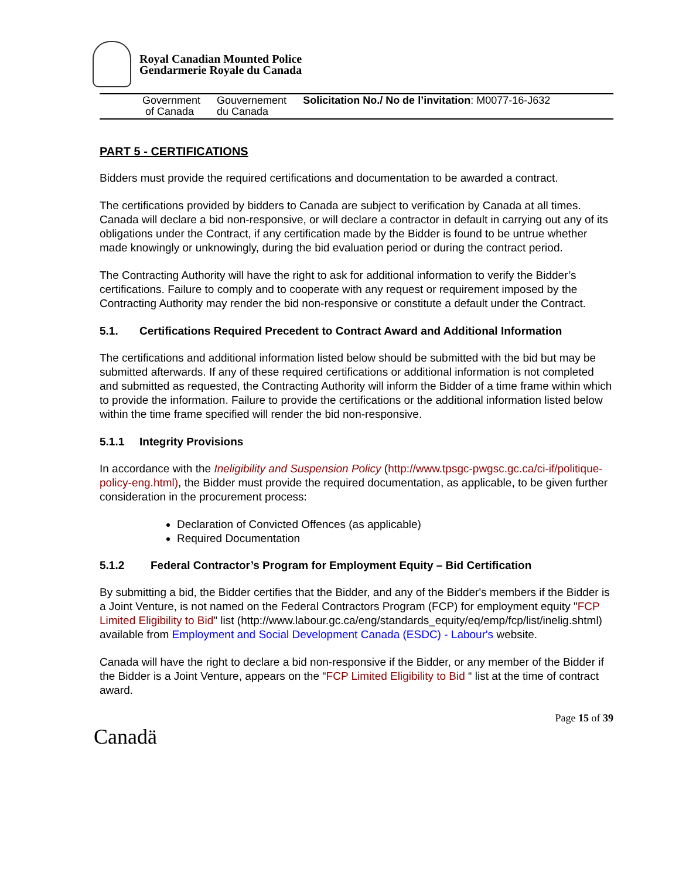Royal Canadian Mounted Police
Gendarmerie Royale du Canada
Government
of Canada
Gouvernement
du Canada
Solicitation No./ No de l’invitation: M0077-16-J632
PART 5 - CERTIFICATIONS
Bidders must provide the required certifications and documentation to be awarded a contract.
The certifications provided by bidders to Canada are subject to verification by Canada at all times. Canada will declare a bid non-responsive, or will declare a contractor in default in carrying out any of its obligations under the Contract, if any certification made by the Bidder is found to be untrue whether made knowingly or unknowingly, during the bid evaluation period or during the contract period.
The Contracting Authority will have the right to ask for additional information to verify the Bidder’s certifications. Failure to comply and to cooperate with any request or requirement imposed by the Contracting Authority may render the bid non-responsive or constitute a default under the Contract.
5.1. Certifications Required Precedent to Contract Award and Additional Information
The certifications and additional information listed below should be submitted with the bid but may be submitted afterwards. If any of these required certifications or additional information is not completed and submitted as requested, the Contracting Authority will inform the Bidder of a time frame within which to provide the information. Failure to provide the certifications or the additional information listed below within the time frame specified will render the bid non-responsive.
5.1.1 Integrity Provisions
In accordance with the Ineligibility and Suspension Policy (http://www.tpsgc-pwgsc.gc.ca/ci-if/politique-policy-eng.html), the Bidder must provide the required documentation, as applicable, to be given further consideration in the procurement process:
Declaration of Convicted Offences (as applicable)
Required Documentation
5.1.2 Federal Contractor’s Program for Employment Equity – Bid Certification
By submitting a bid, the Bidder certifies that the Bidder, and any of the Bidder's members if the Bidder is a Joint Venture, is not named on the Federal Contractors Program (FCP) for employment equity "FCP Limited Eligibility to Bid" list (http://www.labour.gc.ca/eng/standards_equity/eq/emp/fcp/list/inelig.shtml) available from Employment and Social Development Canada (ESDC) - Labour's website.
Canada will have the right to declare a bid non-responsive if the Bidder, or any member of the Bidder if the Bidder is a Joint Venture, appears on the “FCP Limited Eligibility to Bid “ list at the time of contract award.
Page 15 of 39
Canadä